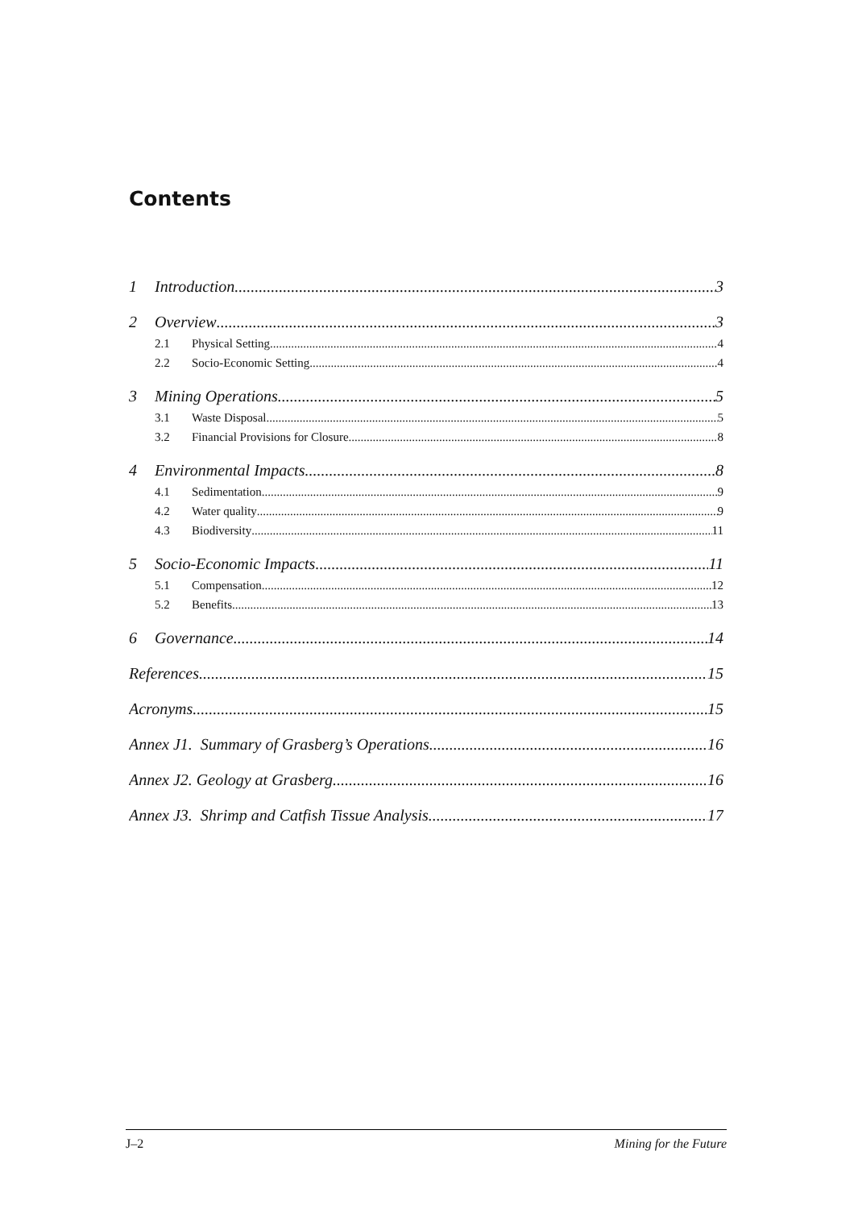Contents
1 Introduction 3
2 Overview 3
2.1 Physical Setting 4
2.2 Socio-Economic Setting 4
3 Mining Operations 5
3.1 Waste Disposal 5
3.2 Financial Provisions for Closure 8
4 Environmental Impacts 8
4.1 Sedimentation 9
4.2 Water quality 9
4.3 Biodiversity 11
5 Socio-Economic Impacts 11
5.1 Compensation 12
5.2 Benefits 13
6 Governance 14
References 15
Acronyms 15
Annex J1. Summary of Grasberg’s Operations 16
Annex J2. Geology at Grasberg 16
Annex J3. Shrimp and Catfish Tissue Analysis 17
J–2 Mining for the Future